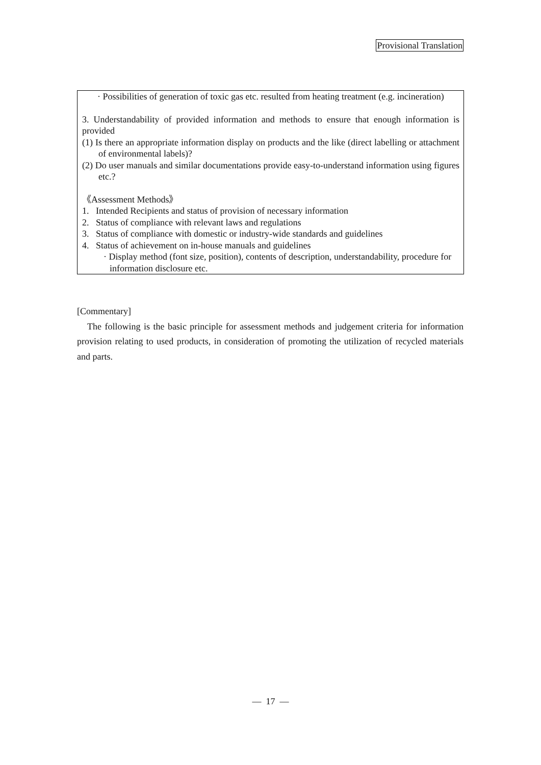Provisional Translation
· Possibilities of generation of toxic gas etc. resulted from heating treatment (e.g. incineration)
3. Understandability of provided information and methods to ensure that enough information is provided
(1) Is there an appropriate information display on products and the like (direct labelling or attachment of environmental labels)?
(2) Do user manuals and similar documentations provide easy-to-understand information using figures etc.?
《Assessment Methods》
1. Intended Recipients and status of provision of necessary information
2. Status of compliance with relevant laws and regulations
3. Status of compliance with domestic or industry-wide standards and guidelines
4. Status of achievement on in-house manuals and guidelines
· Display method (font size, position), contents of description, understandability, procedure for information disclosure etc.
[Commentary]
The following is the basic principle for assessment methods and judgement criteria for information provision relating to used products, in consideration of promoting the utilization of recycled materials and parts.
— 17 —